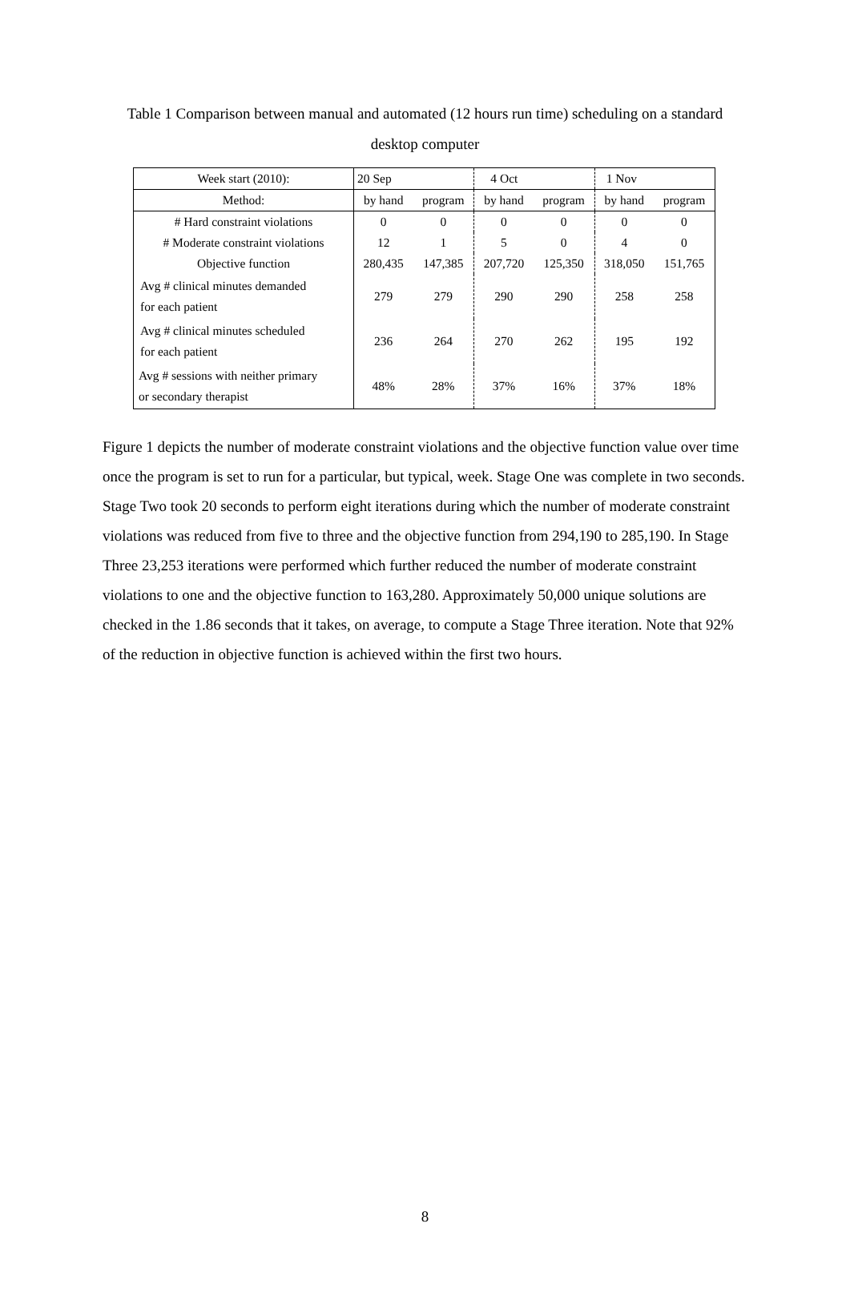Table 1 Comparison between manual and automated (12 hours run time) scheduling on a standard desktop computer
| Week start (2010): | 20 Sep | | 4 Oct | | 1 Nov | |
| Method: | by hand | program | by hand | program | by hand | program |
| # Hard constraint violations | 0 | 0 | 0 | 0 | 0 | 0 |
| # Moderate constraint violations | 12 | 1 | 5 | 0 | 4 | 0 |
| Objective function | 280,435 | 147,385 | 207,720 | 125,350 | 318,050 | 151,765 |
| Avg # clinical minutes demanded for each patient | 279 | 279 | 290 | 290 | 258 | 258 |
| Avg # clinical minutes scheduled for each patient | 236 | 264 | 270 | 262 | 195 | 192 |
| Avg # sessions with neither primary or secondary therapist | 48% | 28% | 37% | 16% | 37% | 18% |
Figure 1 depicts the number of moderate constraint violations and the objective function value over time once the program is set to run for a particular, but typical, week. Stage One was complete in two seconds. Stage Two took 20 seconds to perform eight iterations during which the number of moderate constraint violations was reduced from five to three and the objective function from 294,190 to 285,190. In Stage Three 23,253 iterations were performed which further reduced the number of moderate constraint violations to one and the objective function to 163,280. Approximately 50,000 unique solutions are checked in the 1.86 seconds that it takes, on average, to compute a Stage Three iteration. Note that 92% of the reduction in objective function is achieved within the first two hours.
8